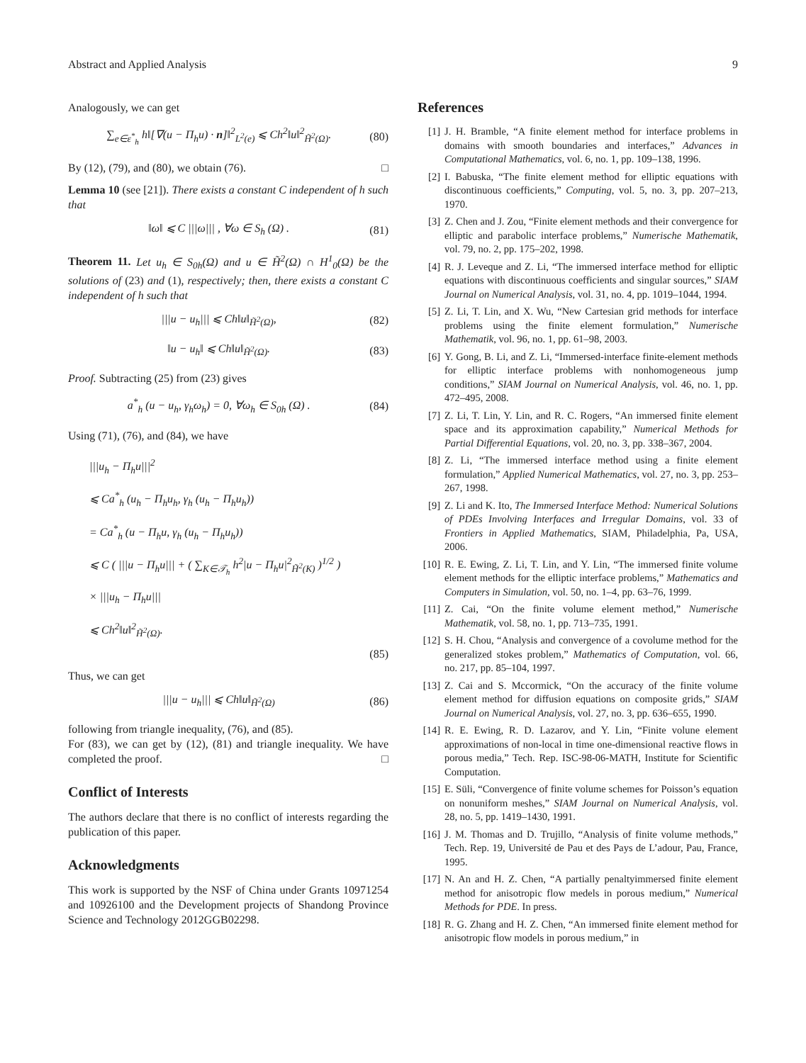Abstract and Applied Analysis 9
Analogously, we can get
∑<sub>e∈ε<sup>*</sup><sub>h</sub></sub> h‖[∇(u − Π<sub>h</sub>u) · n]‖<sup>2</sup><sub>L<sup>2</sup>(e)</sub> ⩽ Ch<sup>2</sup>‖u‖<sup>2</sup><sub>H̃<sup>2</sup>(Ω)</sub>. (80)
By (12), (79), and (80), we obtain (76). □
Lemma 10 (see [21]). There exists a constant C independent of h such that
‖ω‖ ⩽ C |||ω||| , ∀ω ∈ S<sub>h</sub> (Ω) . (81)
Theorem 11. Let u<sub>h</sub> ∈ S<sub>0h</sub>(Ω) and u ∈ H̃<sup>2</sup>(Ω) ∩ H<sup>1</sup><sub>0</sub>(Ω) be the solutions of (23) and (1), respectively; then, there exists a constant C independent of h such that
|||u − u<sub>h</sub>||| ⩽ Ch‖u‖<sub>H̃<sup>2</sup>(Ω)</sub>, (82)
‖u − u<sub>h</sub>‖ ⩽ Ch‖u‖<sub>H̃<sup>2</sup>(Ω)</sub>. (83)
Proof. Subtracting (25) from (23) gives
a<sup>*</sup><sub>h</sub> (u − u<sub>h</sub>, γ<sub>h</sub>ω<sub>h</sub>) = 0, ∀ω<sub>h</sub> ∈ S<sub>0h</sub> (Ω) . (84)
Using (71), (76), and (84), we have
|||u<sub>h</sub> − Π<sub>h</sub>u|||<sup>2</sup>
⩽ Ca<sup>*</sup><sub>h</sub> (u<sub>h</sub> − Π<sub>h</sub>u<sub>h</sub>, γ<sub>h</sub> (u<sub>h</sub> − Π<sub>h</sub>u<sub>h</sub>))
= Ca<sup>*</sup><sub>h</sub> (u − Π<sub>h</sub>u, γ<sub>h</sub> (u<sub>h</sub> − Π<sub>h</sub>u<sub>h</sub>))
⩽ C ( |||u − Π<sub>h</sub>u||| + ( ∑<sub>K∈𝒯<sub>h</sub></sub> h<sup>2</sup>|u − Π<sub>h</sub>u|<sup>2</sup><sub>H̃<sup>2</sup>(K)</sub> )<sup>1/2</sup> )
× |||u<sub>h</sub> − Π<sub>h</sub>u|||
⩽ Ch<sup>2</sup>‖u‖<sup>2</sup><sub>H̃<sup>2</sup>(Ω)</sub>.
(85)
Thus, we can get
|||u − u<sub>h</sub>||| ⩽ Ch‖u‖<sub>H̃<sup>2</sup>(Ω)</sub> (86)
following from triangle inequality, (76), and (85).
For (83), we can get by (12), (81) and triangle inequality. We have completed the proof. □
Conflict of Interests
The authors declare that there is no conflict of interests regarding the publication of this paper.
Acknowledgments
This work is supported by the NSF of China under Grants 10971254 and 10926100 and the Development projects of Shandong Province Science and Technology 2012GGB02298.
References
[1] J. H. Bramble, “A finite element method for interface problems in domains with smooth boundaries and interfaces,” Advances in Computational Mathematics, vol. 6, no. 1, pp. 109–138, 1996.
[2] I. Babuska, “The finite element method for elliptic equations with discontinuous coefficients,” Computing, vol. 5, no. 3, pp. 207–213, 1970.
[3] Z. Chen and J. Zou, “Finite element methods and their convergence for elliptic and parabolic interface problems,” Numerische Mathematik, vol. 79, no. 2, pp. 175–202, 1998.
[4] R. J. Leveque and Z. Li, “The immersed interface method for elliptic equations with discontinuous coefficients and singular sources,” SIAM Journal on Numerical Analysis, vol. 31, no. 4, pp. 1019–1044, 1994.
[5] Z. Li, T. Lin, and X. Wu, “New Cartesian grid methods for interface problems using the finite element formulation,” Numerische Mathematik, vol. 96, no. 1, pp. 61–98, 2003.
[6] Y. Gong, B. Li, and Z. Li, “Immersed-interface finite-element methods for elliptic interface problems with nonhomogeneous jump conditions,” SIAM Journal on Numerical Analysis, vol. 46, no. 1, pp. 472–495, 2008.
[7] Z. Li, T. Lin, Y. Lin, and R. C. Rogers, “An immersed finite element space and its approximation capability,” Numerical Methods for Partial Differential Equations, vol. 20, no. 3, pp. 338–367, 2004.
[8] Z. Li, “The immersed interface method using a finite element formulation,” Applied Numerical Mathematics, vol. 27, no. 3, pp. 253–267, 1998.
[9] Z. Li and K. Ito, The Immersed Interface Method: Numerical Solutions of PDEs Involving Interfaces and Irregular Domains, vol. 33 of Frontiers in Applied Mathematics, SIAM, Philadelphia, Pa, USA, 2006.
[10] R. E. Ewing, Z. Li, T. Lin, and Y. Lin, “The immersed finite volume element methods for the elliptic interface problems,” Mathematics and Computers in Simulation, vol. 50, no. 1–4, pp. 63–76, 1999.
[11] Z. Cai, “On the finite volume element method,” Numerische Mathematik, vol. 58, no. 1, pp. 713–735, 1991.
[12] S. H. Chou, “Analysis and convergence of a covolume method for the generalized stokes problem,” Mathematics of Computation, vol. 66, no. 217, pp. 85–104, 1997.
[13] Z. Cai and S. Mccormick, “On the accuracy of the finite volume element method for diffusion equations on composite grids,” SIAM Journal on Numerical Analysis, vol. 27, no. 3, pp. 636–655, 1990.
[14] R. E. Ewing, R. D. Lazarov, and Y. Lin, “Finite volune element approximations of non-local in time one-dimensional reactive flows in porous media,” Tech. Rep. ISC-98-06-MATH, Institute for Scientific Computation.
[15] E. Süli, “Convergence of finite volume schemes for Poisson’s equation on nonuniform meshes,” SIAM Journal on Numerical Analysis, vol. 28, no. 5, pp. 1419–1430, 1991.
[16] J. M. Thomas and D. Trujillo, “Analysis of finite volume methods,” Tech. Rep. 19, Université de Pau et des Pays de L’adour, Pau, France, 1995.
[17] N. An and H. Z. Chen, “A partially penaltyimmersed finite element method for anisotropic flow medels in porous medium,” Numerical Methods for PDE. In press.
[18] R. G. Zhang and H. Z. Chen, “An immersed finite element method for anisotropic flow models in porous medium,” in